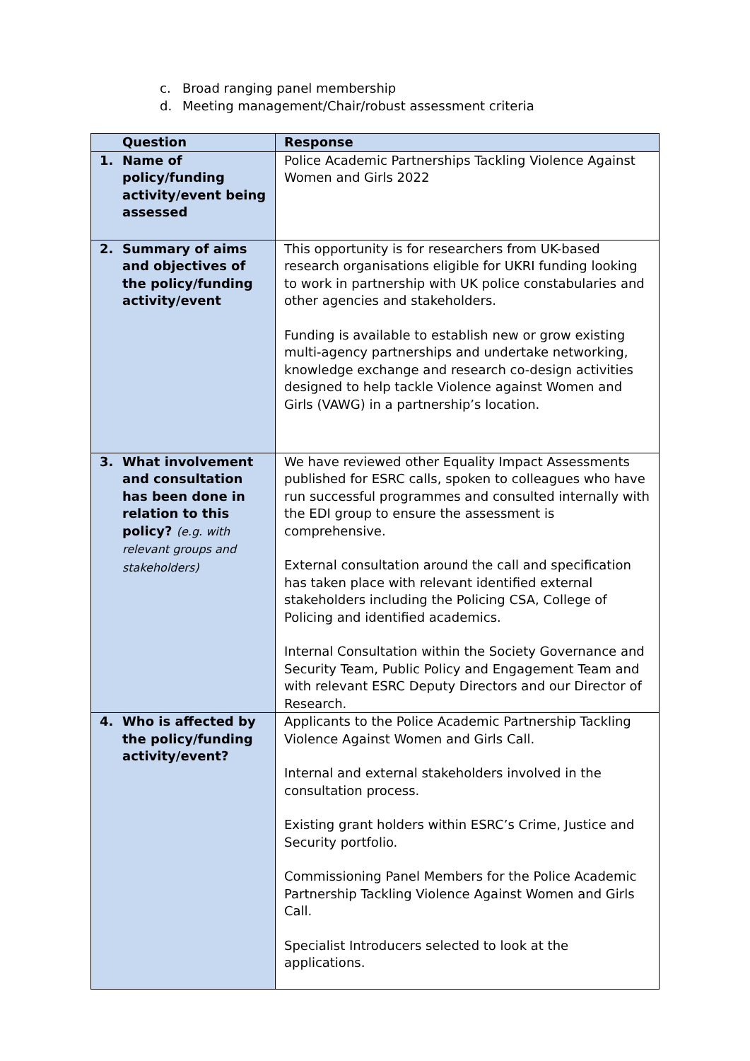c. Broad ranging panel membership
d. Meeting management/Chair/robust assessment criteria
| Question | Response |
| --- | --- |
| 1. Name of policy/funding activity/event being assessed | Police Academic Partnerships Tackling Violence Against Women and Girls 2022 |
| 2. Summary of aims and objectives of the policy/funding activity/event | This opportunity is for researchers from UK-based research organisations eligible for UKRI funding looking to work in partnership with UK police constabularies and other agencies and stakeholders. Funding is available to establish new or grow existing multi-agency partnerships and undertake networking, knowledge exchange and research co-design activities designed to help tackle Violence against Women and Girls (VAWG) in a partnership’s location. |
| 3. What involvement and consultation has been done in relation to this policy? (e.g. with relevant groups and stakeholders) | We have reviewed other Equality Impact Assessments published for ESRC calls, spoken to colleagues who have run successful programmes and consulted internally with the EDI group to ensure the assessment is comprehensive. External consultation around the call and specification has taken place with relevant identified external stakeholders including the Policing CSA, College of Policing and identified academics. Internal Consultation within the Society Governance and Security Team, Public Policy and Engagement Team and with relevant ESRC Deputy Directors and our Director of Research. |
| 4. Who is affected by the policy/funding activity/event? | Applicants to the Police Academic Partnership Tackling Violence Against Women and Girls Call. Internal and external stakeholders involved in the consultation process. Existing grant holders within ESRC’s Crime, Justice and Security portfolio. Commissioning Panel Members for the Police Academic Partnership Tackling Violence Against Women and Girls Call. Specialist Introducers selected to look at the applications. |